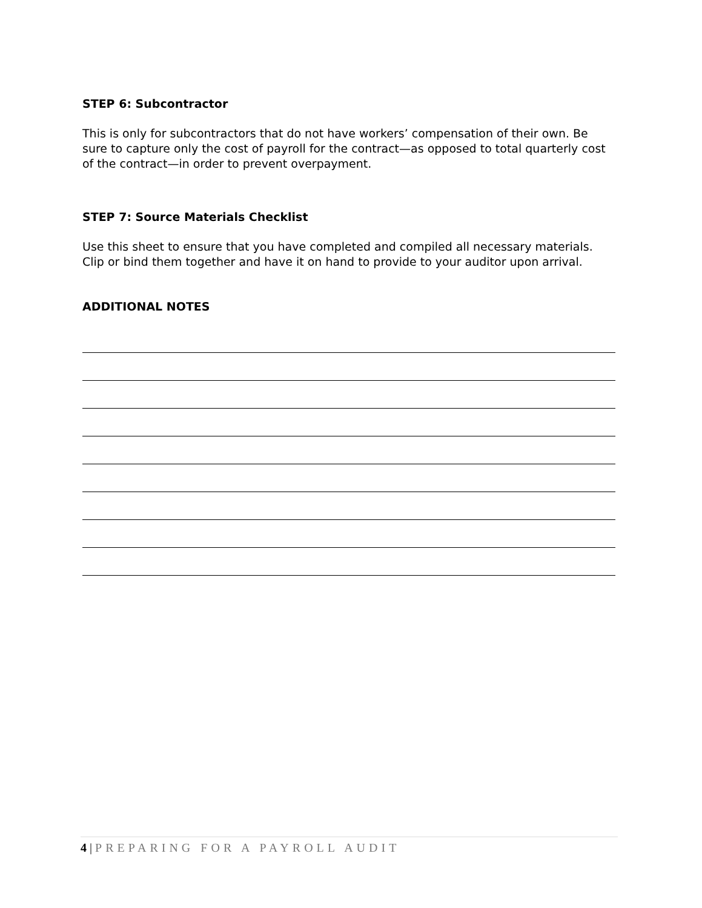STEP 6: Subcontractor
This is only for subcontractors that do not have workers’ compensation of their own. Be sure to capture only the cost of payroll for the contract—as opposed to total quarterly cost of the contract—in order to prevent overpayment.
STEP 7: Source Materials Checklist
Use this sheet to ensure that you have completed and compiled all necessary materials. Clip or bind them together and have it on hand to provide to your auditor upon arrival.
ADDITIONAL NOTES
4 | PREPARING FOR A PAYROLL AUDIT